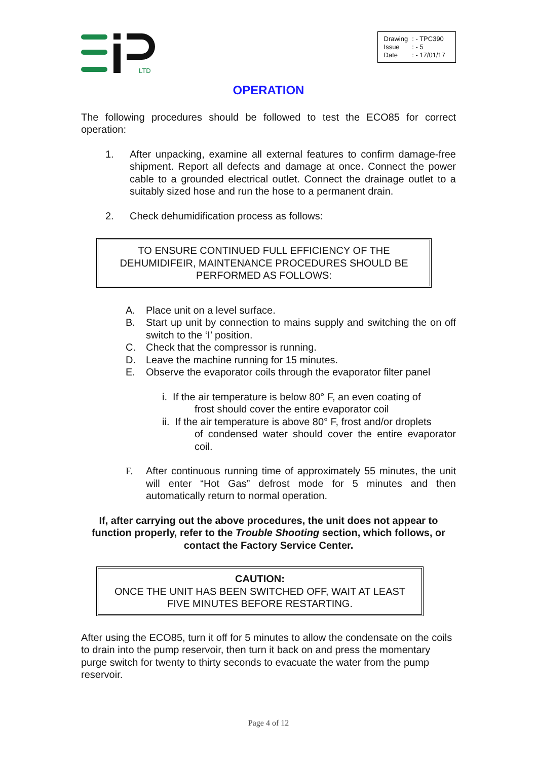LTD
| Drawing | : - TPC390 |
| Issue | : - 5 |
| Date | : - 17/01/17 |
OPERATION
The following procedures should be followed to test the ECO85 for correct operation:
1. After unpacking, examine all external features to confirm damage-free shipment. Report all defects and damage at once. Connect the power cable to a grounded electrical outlet. Connect the drainage outlet to a suitably sized hose and run the hose to a permanent drain.
2. Check dehumidification process as follows:
TO ENSURE CONTINUED FULL EFFICIENCY OF THE DEHUMIDIFEIR, MAINTENANCE PROCEDURES SHOULD BE PERFORMED AS FOLLOWS:
A. Place unit on a level surface.
B. Start up unit by connection to mains supply and switching the on off switch to the ‘I’ position.
C. Check that the compressor is running.
D. Leave the machine running for 15 minutes.
E. Observe the evaporator coils through the evaporator filter panel
i. If the air temperature is below 80° F, an even coating of
frost should cover the entire evaporator coil
ii. If the air temperature is above 80° F, frost and/or droplets
of condensed water should cover the entire evaporator coil.
F. After continuous running time of approximately 55 minutes, the unit will enter “Hot Gas” defrost mode for 5 minutes and then automatically return to normal operation.
If, after carrying out the above procedures, the unit does not appear to function properly, refer to the Trouble Shooting section, which follows, or contact the Factory Service Center.
CAUTION:
ONCE THE UNIT HAS BEEN SWITCHED OFF, WAIT AT LEAST FIVE MINUTES BEFORE RESTARTING.
After using the ECO85, turn it off for 5 minutes to allow the condensate on the coils to drain into the pump reservoir, then turn it back on and press the momentary purge switch for twenty to thirty seconds to evacuate the water from the pump reservoir.
Page 4 of 12